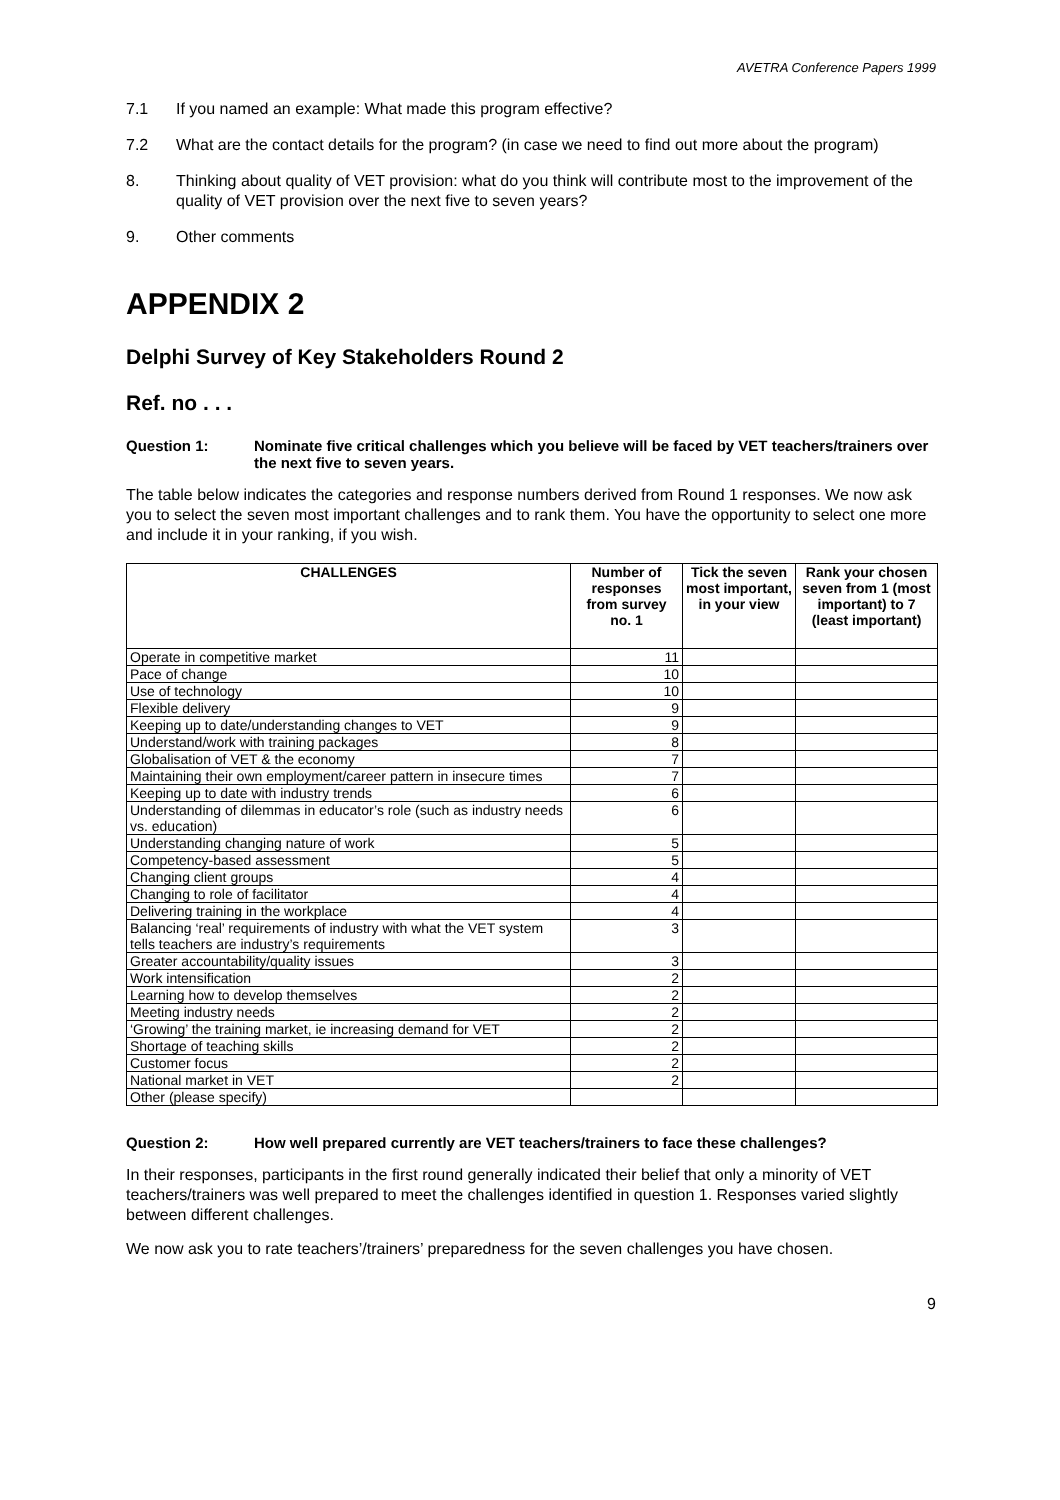AVETRA Conference Papers 1999
7.1 If you named an example: What made this program effective?
7.2 What are the contact details for the program? (in case we need to find out more about the program)
8. Thinking about quality of VET provision: what do you think will contribute most to the improvement of the quality of VET provision over the next five to seven years?
9. Other comments
APPENDIX 2
Delphi Survey of Key Stakeholders Round 2
Ref. no . . .
Question 1: Nominate five critical challenges which you believe will be faced by VET teachers/trainers over the next five to seven years.
The table below indicates the categories and response numbers derived from Round 1 responses. We now ask you to select the seven most important challenges and to rank them. You have the opportunity to select one more and include it in your ranking, if you wish.
| CHALLENGES | Number of responses from survey no. 1 | Tick the seven most important, in your view | Rank your chosen seven from 1 (most important) to 7 (least important) |
| --- | --- | --- | --- |
| Operate in competitive market | 11 | | |
| Pace of change | 10 | | |
| Use of technology | 10 | | |
| Flexible delivery | 9 | | |
| Keeping up to date/understanding changes to VET | 9 | | |
| Understand/work with training packages | 8 | | |
| Globalisation of VET & the economy | 7 | | |
| Maintaining their own employment/career pattern in insecure times | 7 | | |
| Keeping up to date with industry trends | 6 | | |
| Understanding of dilemmas in educator’s role (such as industry needs vs. education) | 6 | | |
| Understanding changing nature of work | 5 | | |
| Competency-based assessment | 5 | | |
| Changing client groups | 4 | | |
| Changing to role of facilitator | 4 | | |
| Delivering training in the workplace | 4 | | |
| Balancing ‘real’ requirements of industry with what the VET system tells teachers are industry’s requirements | 3 | | |
| Greater accountability/quality issues | 3 | | |
| Work intensification | 2 | | |
| Learning how to develop themselves | 2 | | |
| Meeting industry needs | 2 | | |
| ‘Growing’ the training market, ie increasing demand for VET | 2 | | |
| Shortage of teaching skills | 2 | | |
| Customer focus | 2 | | |
| National market in VET | 2 | | |
| Other (please specify) | | | |
Question 2: How well prepared currently are VET teachers/trainers to face these challenges?
In their responses, participants in the first round generally indicated their belief that only a minority of VET teachers/trainers was well prepared to meet the challenges identified in question 1. Responses varied slightly between different challenges.
We now ask you to rate teachers’/trainers’ preparedness for the seven challenges you have chosen.
9